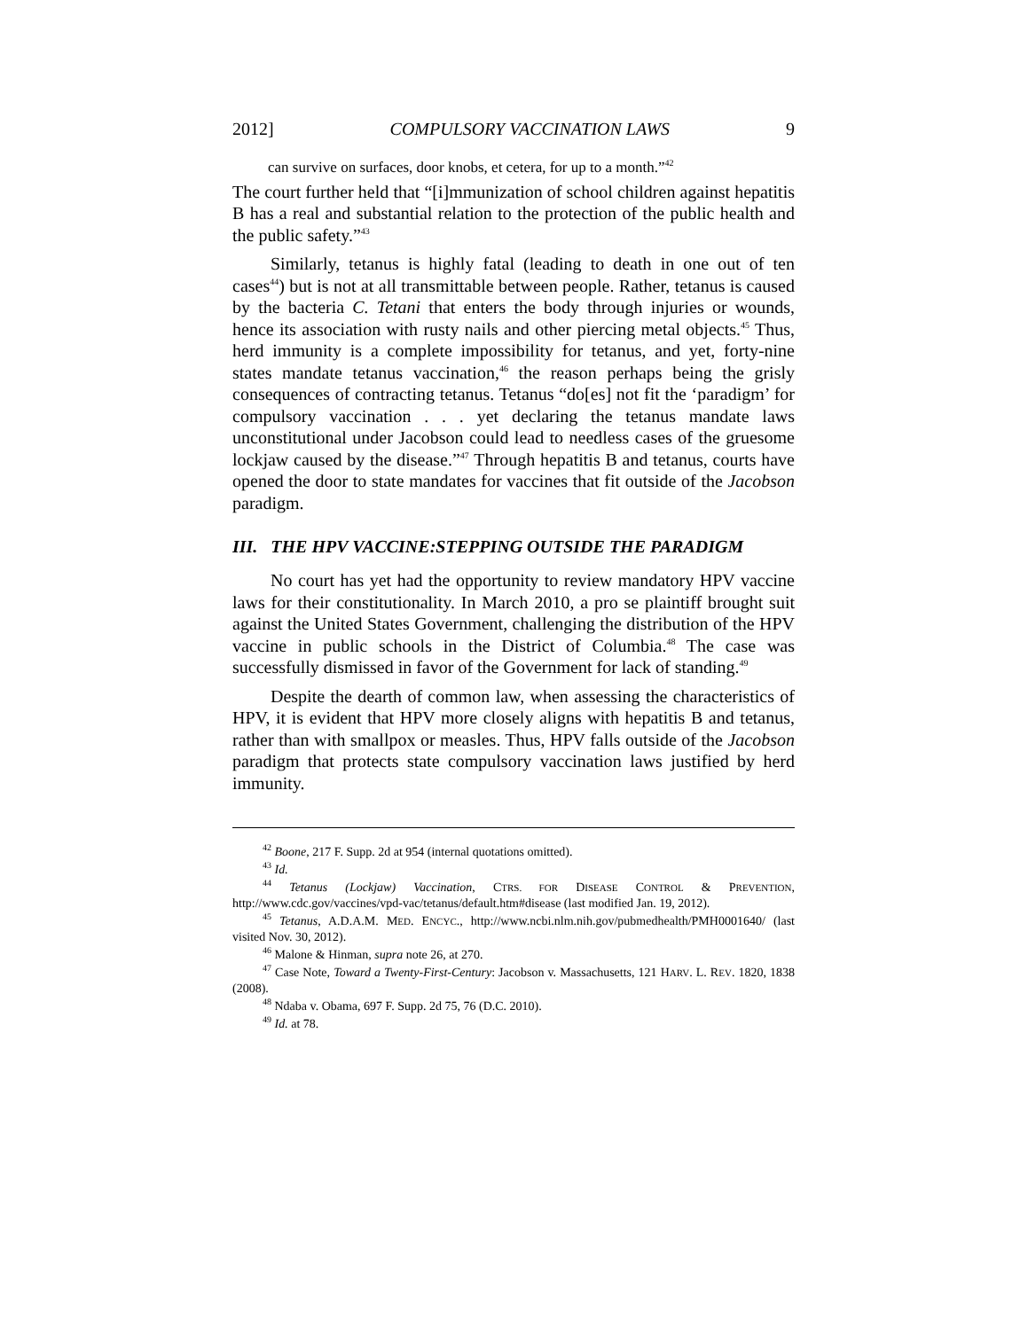2012] COMPULSORY VACCINATION LAWS 9
can survive on surfaces, door knobs, et cetera, for up to a month.”<sup>42</sup>
The court further held that “[i]mmunization of school children against hepatitis B has a real and substantial relation to the protection of the public health and the public safety.”<sup>43</sup>
Similarly, tetanus is highly fatal (leading to death in one out of ten cases<sup>44</sup>) but is not at all transmittable between people. Rather, tetanus is caused by the bacteria C. Tetani that enters the body through injuries or wounds, hence its association with rusty nails and other piercing metal objects.<sup>45</sup> Thus, herd immunity is a complete impossibility for tetanus, and yet, forty-nine states mandate tetanus vaccination,<sup>46</sup> the reason perhaps being the grisly consequences of contracting tetanus. Tetanus “do[es] not fit the ‘paradigm’ for compulsory vaccination . . . yet declaring the tetanus mandate laws unconstitutional under Jacobson could lead to needless cases of the gruesome lockjaw caused by the disease.”<sup>47</sup> Through hepatitis B and tetanus, courts have opened the door to state mandates for vaccines that fit outside of the Jacobson paradigm.
III. THE HPV VACCINE:STEPPING OUTSIDE THE PARADIGM
No court has yet had the opportunity to review mandatory HPV vaccine laws for their constitutionality. In March 2010, a pro se plaintiff brought suit against the United States Government, challenging the distribution of the HPV vaccine in public schools in the District of Columbia.<sup>48</sup> The case was successfully dismissed in favor of the Government for lack of standing.<sup>49</sup>
Despite the dearth of common law, when assessing the characteristics of HPV, it is evident that HPV more closely aligns with hepatitis B and tetanus, rather than with smallpox or measles. Thus, HPV falls outside of the Jacobson paradigm that protects state compulsory vaccination laws justified by herd immunity.
<sup>42</sup> Boone, 217 F. Supp. 2d at 954 (internal quotations omitted).
<sup>43</sup> Id.
<sup>44</sup> Tetanus (Lockjaw) Vaccination, CTRS. FOR DISEASE CONTROL & PREVENTION, http://www.cdc.gov/vaccines/vpd-vac/tetanus/default.htm#disease (last modified Jan. 19, 2012).
<sup>45</sup> Tetanus, A.D.A.M. MED. ENCYC., http://www.ncbi.nlm.nih.gov/pubmedhealth/PMH0001640/ (last visited Nov. 30, 2012).
<sup>46</sup> Malone & Hinman, supra note 26, at 270.
<sup>47</sup> Case Note, Toward a Twenty-First-Century: Jacobson v. Massachusetts, 121 HARV. L. REV. 1820, 1838 (2008).
<sup>48</sup> Ndaba v. Obama, 697 F. Supp. 2d 75, 76 (D.C. 2010).
<sup>49</sup> Id. at 78.